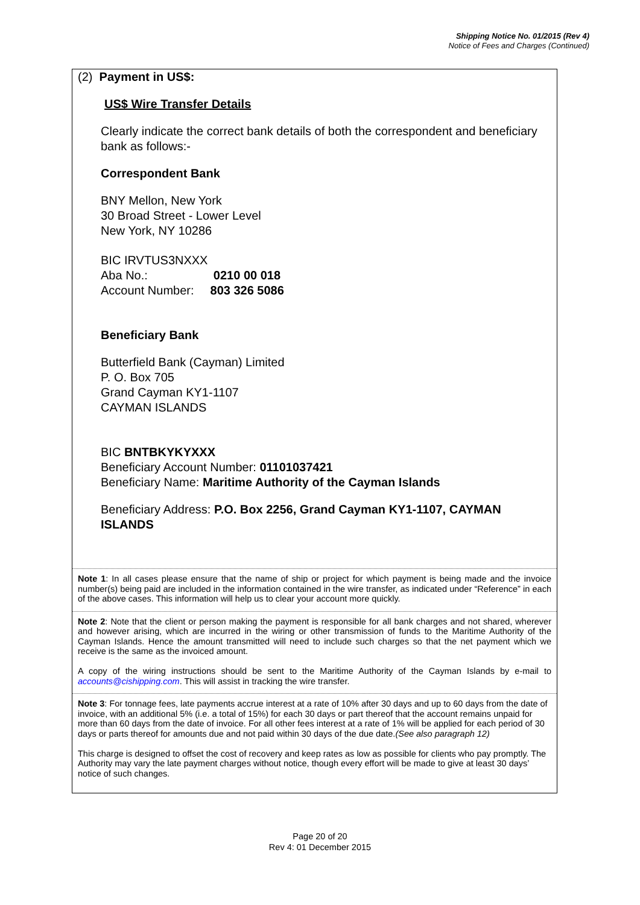Shipping Notice No. 01/2015 (Rev 4)
Notice of Fees and Charges (Continued)
(2) Payment in US$:
US$ Wire Transfer Details
Clearly indicate the correct bank details of both the correspondent and beneficiary bank as follows:-
Correspondent Bank
BNY Mellon, New York
30 Broad Street - Lower Level
New York, NY 10286
BIC IRVTUS3NXXX
Aba No.: 0210 00 018
Account Number: 803 326 5086
Beneficiary Bank
Butterfield Bank (Cayman) Limited
P. O. Box 705
Grand Cayman KY1-1107
CAYMAN ISLANDS
BIC BNTBKYKYXXX
Beneficiary Account Number: 01101037421
Beneficiary Name: Maritime Authority of the Cayman Islands
Beneficiary Address: P.O. Box 2256, Grand Cayman KY1-1107, CAYMAN ISLANDS
Note 1: In all cases please ensure that the name of ship or project for which payment is being made and the invoice number(s) being paid are included in the information contained in the wire transfer, as indicated under “Reference” in each of the above cases. This information will help us to clear your account more quickly.
Note 2: Note that the client or person making the payment is responsible for all bank charges and not shared, wherever and however arising, which are incurred in the wiring or other transmission of funds to the Maritime Authority of the Cayman Islands. Hence the amount transmitted will need to include such charges so that the net payment which we receive is the same as the invoiced amount.
A copy of the wiring instructions should be sent to the Maritime Authority of the Cayman Islands by e-mail to accounts@cishipping.com. This will assist in tracking the wire transfer.
Note 3: For tonnage fees, late payments accrue interest at a rate of 10% after 30 days and up to 60 days from the date of invoice, with an additional 5% (i.e. a total of 15%) for each 30 days or part thereof that the account remains unpaid for more than 60 days from the date of invoice. For all other fees interest at a rate of 1% will be applied for each period of 30 days or parts thereof for amounts due and not paid within 30 days of the due date.(See also paragraph 12)
This charge is designed to offset the cost of recovery and keep rates as low as possible for clients who pay promptly. The Authority may vary the late payment charges without notice, though every effort will be made to give at least 30 days’ notice of such changes.
Page 20 of 20
Rev 4: 01 December 2015